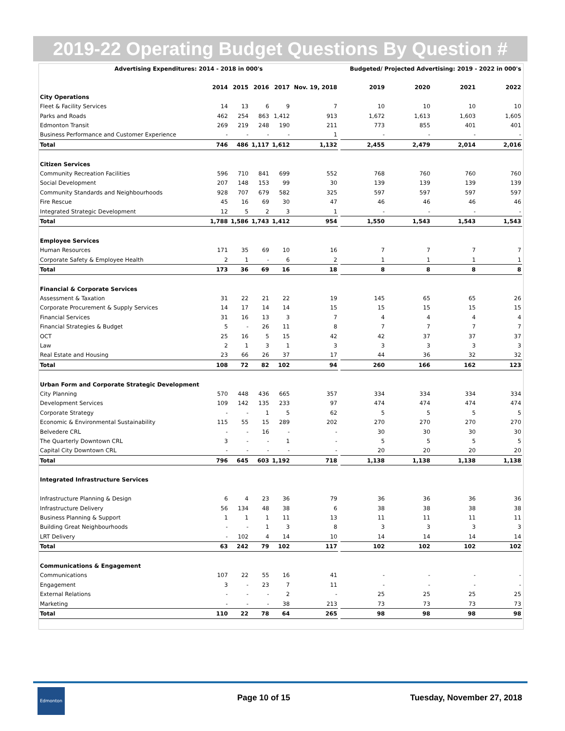2019-22 Operating Budget Questions By Question #
| Advertising Expenditures: 2014 - 2018 in 000's | | | | | | | Budgeted/ Projected Advertising: 2019 - 2022 in 000's | | | |
| --- | --- | --- | --- | --- | --- | --- | --- | --- | --- | --- |
| | 2014 | 2015 | 2016 | 2017 | Nov. 19, 2018 | | 2019 | 2020 | 2021 | 2022 |
| City Operations | | | | | | | | | | |
| Fleet & Facility Services | 14 | 13 | 6 | 9 | 7 | | 10 | 10 | 10 | 10 |
| Parks and Roads | 462 | 254 | 863 | 1,412 | 913 | | 1,672 | 1,613 | 1,603 | 1,605 |
| Edmonton Transit | 269 | 219 | 248 | 190 | 211 | | 773 | 855 | 401 | 401 |
| Business Performance and Customer Experience | - | - | - | - | 1 | | - | - | - | - |
| Total | 746 | 486 | 1,117 | 1,612 | 1,132 | | 2,455 | 2,479 | 2,014 | 2,016 |
| Citizen Services | | | | | | | | | | |
| Community Recreation Facilities | 596 | 710 | 841 | 699 | 552 | | 768 | 760 | 760 | 760 |
| Social Development | 207 | 148 | 153 | 99 | 30 | | 139 | 139 | 139 | 139 |
| Community Standards and Neighbourhoods | 928 | 707 | 679 | 582 | 325 | | 597 | 597 | 597 | 597 |
| Fire Rescue | 45 | 16 | 69 | 30 | 47 | | 46 | 46 | 46 | 46 |
| Integrated Strategic Development | 12 | 5 | 2 | 3 | 1 | | - | - | - | - |
| Total | 1,788 | 1,586 | 1,743 | 1,412 | 954 | | 1,550 | 1,543 | 1,543 | 1,543 |
| Employee Services | | | | | | | | | | |
| Human Resources | 171 | 35 | 69 | 10 | 16 | | 7 | 7 | 7 | 7 |
| Corporate Safety & Employee Health | 2 | 1 | - | 6 | 2 | | 1 | 1 | 1 | 1 |
| Total | 173 | 36 | 69 | 16 | 18 | | 8 | 8 | 8 | 8 |
| Financial & Corporate Services | | | | | | | | | | |
| Assessment & Taxation | 31 | 22 | 21 | 22 | 19 | | 145 | 65 | 65 | 26 |
| Corporate Procurement & Supply Services | 14 | 17 | 14 | 14 | 15 | | 15 | 15 | 15 | 15 |
| Financial Services | 31 | 16 | 13 | 3 | 7 | | 4 | 4 | 4 | 4 |
| Financial Strategies & Budget | 5 | - | 26 | 11 | 8 | | 7 | 7 | 7 | 7 |
| OCT | 25 | 16 | 5 | 15 | 42 | | 42 | 37 | 37 | 37 |
| Law | 2 | 1 | 3 | 1 | 3 | | 3 | 3 | 3 | 3 |
| Real Estate and Housing | 23 | 66 | 26 | 37 | 17 | | 44 | 36 | 32 | 32 |
| Total | 108 | 72 | 82 | 102 | 94 | | 260 | 166 | 162 | 123 |
| Urban Form and Corporate Strategic Development | | | | | | | | | | |
| City Planning | 570 | 448 | 436 | 665 | 357 | | 334 | 334 | 334 | 334 |
| Development Services | 109 | 142 | 135 | 233 | 97 | | 474 | 474 | 474 | 474 |
| Corporate Strategy | - | - | 1 | 5 | 62 | | 5 | 5 | 5 | 5 |
| Economic & Environmental Sustainability | 115 | 55 | 15 | 289 | 202 | | 270 | 270 | 270 | 270 |
| Belvedere CRL | - | - | 16 | - | - | | 30 | 30 | 30 | 30 |
| The Quarterly Downtown CRL | 3 | - | - | 1 | - | | 5 | 5 | 5 | 5 |
| Capital City Downtown CRL | - | - | - | - | - | | 20 | 20 | 20 | 20 |
| Total | 796 | 645 | 603 | 1,192 | 718 | | 1,138 | 1,138 | 1,138 | 1,138 |
| Integrated Infrastructure Services | | | | | | | | | | |
| Infrastructure Planning & Design | 6 | 4 | 23 | 36 | 79 | | 36 | 36 | 36 | 36 |
| Infrastructure Delivery | 56 | 134 | 48 | 38 | 6 | | 38 | 38 | 38 | 38 |
| Business Planning & Support | 1 | 1 | 1 | 11 | 13 | | 11 | 11 | 11 | 11 |
| Building Great Neighbourhoods | - | - | 1 | 3 | 8 | | 3 | 3 | 3 | 3 |
| LRT Delivery | - | 102 | 4 | 14 | 10 | | 14 | 14 | 14 | 14 |
| Total | 63 | 242 | 79 | 102 | 117 | | 102 | 102 | 102 | 102 |
| Communications & Engagement | | | | | | | | | | |
| Communications | 107 | 22 | 55 | 16 | 41 | | - | - | - | - |
| Engagement | 3 | - | 23 | 7 | 11 | | - | - | - | - |
| External Relations | - | - | - | 2 | - | | 25 | 25 | 25 | 25 |
| Marketing | - | - | - | 38 | 213 | | 73 | 73 | 73 | 73 |
| Total | 110 | 22 | 78 | 64 | 265 | | 98 | 98 | 98 | 98 |
Edmonton
Page 10 of 15 Tuesday, November 27, 2018